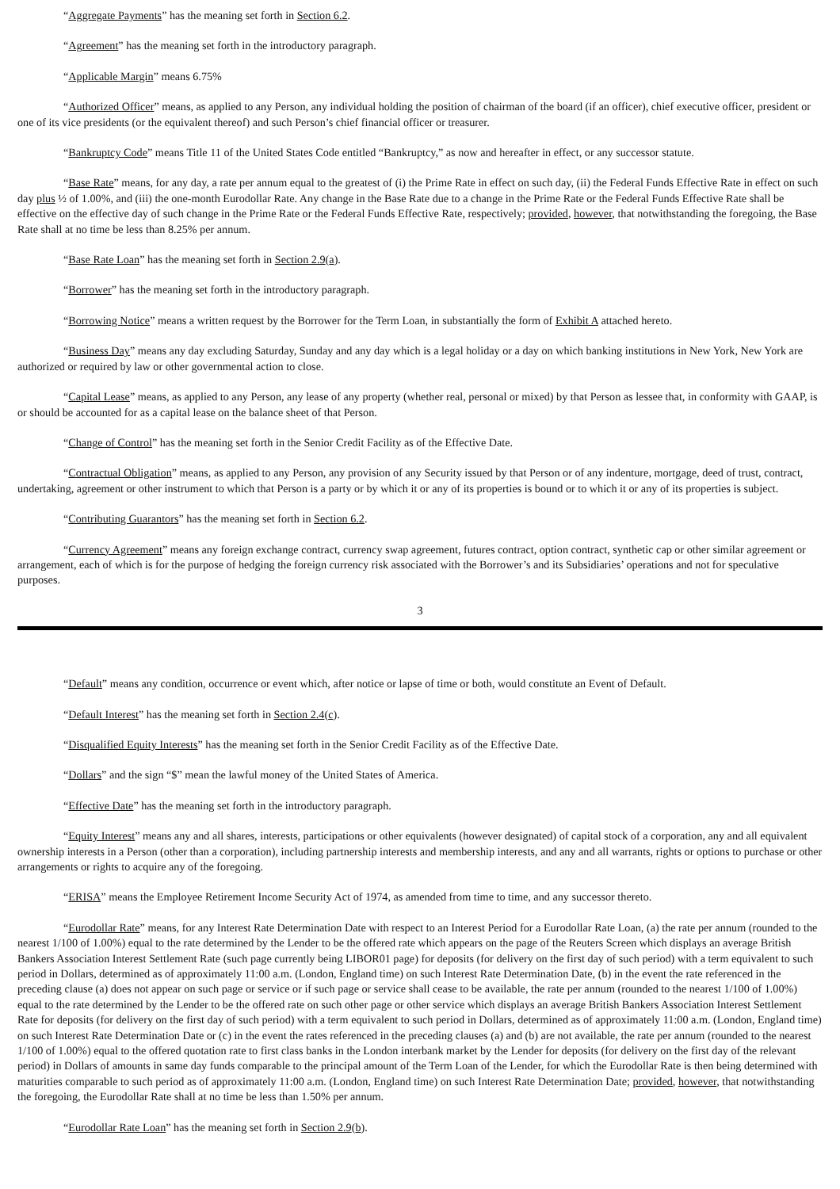“Aggregate Payments” has the meaning set forth in Section 6.2.
“Agreement” has the meaning set forth in the introductory paragraph.
“Applicable Margin” means 6.75%
“Authorized Officer” means, as applied to any Person, any individual holding the position of chairman of the board (if an officer), chief executive officer, president or one of its vice presidents (or the equivalent thereof) and such Person’s chief financial officer or treasurer.
“Bankruptcy Code” means Title 11 of the United States Code entitled “Bankruptcy,” as now and hereafter in effect, or any successor statute.
“Base Rate” means, for any day, a rate per annum equal to the greatest of (i) the Prime Rate in effect on such day, (ii) the Federal Funds Effective Rate in effect on such day plus ½ of 1.00%, and (iii) the one-month Eurodollar Rate. Any change in the Base Rate due to a change in the Prime Rate or the Federal Funds Effective Rate shall be effective on the effective day of such change in the Prime Rate or the Federal Funds Effective Rate, respectively; provided, however, that notwithstanding the foregoing, the Base Rate shall at no time be less than 8.25% per annum.
“Base Rate Loan” has the meaning set forth in Section 2.9(a).
“Borrower” has the meaning set forth in the introductory paragraph.
“Borrowing Notice” means a written request by the Borrower for the Term Loan, in substantially the form of Exhibit A attached hereto.
“Business Day” means any day excluding Saturday, Sunday and any day which is a legal holiday or a day on which banking institutions in New York, New York are authorized or required by law or other governmental action to close.
“Capital Lease” means, as applied to any Person, any lease of any property (whether real, personal or mixed) by that Person as lessee that, in conformity with GAAP, is or should be accounted for as a capital lease on the balance sheet of that Person.
“Change of Control” has the meaning set forth in the Senior Credit Facility as of the Effective Date.
“Contractual Obligation” means, as applied to any Person, any provision of any Security issued by that Person or of any indenture, mortgage, deed of trust, contract, undertaking, agreement or other instrument to which that Person is a party or by which it or any of its properties is bound or to which it or any of its properties is subject.
“Contributing Guarantors” has the meaning set forth in Section 6.2.
“Currency Agreement” means any foreign exchange contract, currency swap agreement, futures contract, option contract, synthetic cap or other similar agreement or arrangement, each of which is for the purpose of hedging the foreign currency risk associated with the Borrower’s and its Subsidiaries’ operations and not for speculative purposes.
3
“Default” means any condition, occurrence or event which, after notice or lapse of time or both, would constitute an Event of Default.
“Default Interest” has the meaning set forth in Section 2.4(c).
“Disqualified Equity Interests” has the meaning set forth in the Senior Credit Facility as of the Effective Date.
“Dollars” and the sign “$” mean the lawful money of the United States of America.
“Effective Date” has the meaning set forth in the introductory paragraph.
“Equity Interest” means any and all shares, interests, participations or other equivalents (however designated) of capital stock of a corporation, any and all equivalent ownership interests in a Person (other than a corporation), including partnership interests and membership interests, and any and all warrants, rights or options to purchase or other arrangements or rights to acquire any of the foregoing.
“ERISA” means the Employee Retirement Income Security Act of 1974, as amended from time to time, and any successor thereto.
“Eurodollar Rate” means, for any Interest Rate Determination Date with respect to an Interest Period for a Eurodollar Rate Loan, (a) the rate per annum (rounded to the nearest 1/100 of 1.00%) equal to the rate determined by the Lender to be the offered rate which appears on the page of the Reuters Screen which displays an average British Bankers Association Interest Settlement Rate (such page currently being LIBOR01 page) for deposits (for delivery on the first day of such period) with a term equivalent to such period in Dollars, determined as of approximately 11:00 a.m. (London, England time) on such Interest Rate Determination Date, (b) in the event the rate referenced in the preceding clause (a) does not appear on such page or service or if such page or service shall cease to be available, the rate per annum (rounded to the nearest 1/100 of 1.00%) equal to the rate determined by the Lender to be the offered rate on such other page or other service which displays an average British Bankers Association Interest Settlement Rate for deposits (for delivery on the first day of such period) with a term equivalent to such period in Dollars, determined as of approximately 11:00 a.m. (London, England time) on such Interest Rate Determination Date or (c) in the event the rates referenced in the preceding clauses (a) and (b) are not available, the rate per annum (rounded to the nearest 1/100 of 1.00%) equal to the offered quotation rate to first class banks in the London interbank market by the Lender for deposits (for delivery on the first day of the relevant period) in Dollars of amounts in same day funds comparable to the principal amount of the Term Loan of the Lender, for which the Eurodollar Rate is then being determined with maturities comparable to such period as of approximately 11:00 a.m. (London, England time) on such Interest Rate Determination Date; provided, however, that notwithstanding the foregoing, the Eurodollar Rate shall at no time be less than 1.50% per annum.
“Eurodollar Rate Loan” has the meaning set forth in Section 2.9(b).